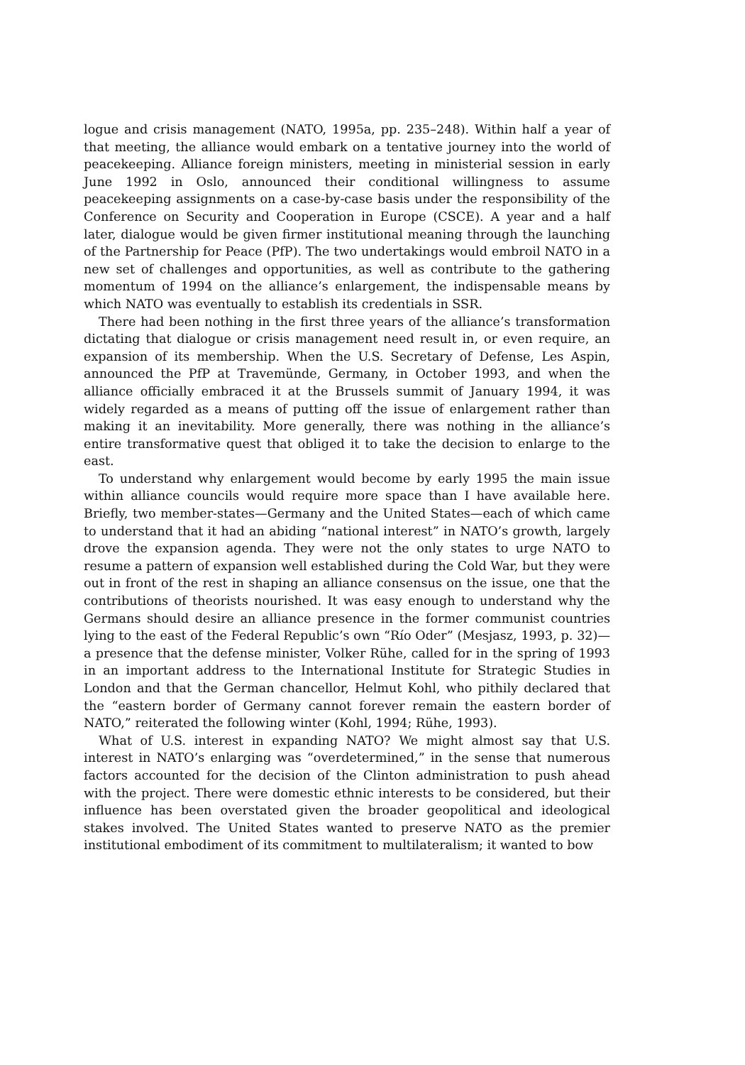logue and crisis management (NATO, 1995a, pp. 235–248). Within half a year of that meeting, the alliance would embark on a tentative journey into the world of peacekeeping. Alliance foreign ministers, meeting in ministerial session in early June 1992 in Oslo, announced their conditional willingness to assume peacekeeping assignments on a case-by-case basis under the responsibility of the Conference on Security and Cooperation in Europe (CSCE). A year and a half later, dialogue would be given firmer institutional meaning through the launching of the Partnership for Peace (PfP). The two undertakings would embroil NATO in a new set of challenges and opportunities, as well as contribute to the gathering momentum of 1994 on the alliance’s enlargement, the indispensable means by which NATO was eventually to establish its credentials in SSR.
There had been nothing in the first three years of the alliance’s transformation dictating that dialogue or crisis management need result in, or even require, an expansion of its membership. When the U.S. Secretary of Defense, Les Aspin, announced the PfP at Travemünde, Germany, in October 1993, and when the alliance officially embraced it at the Brussels summit of January 1994, it was widely regarded as a means of putting off the issue of enlargement rather than making it an inevitability. More generally, there was nothing in the alliance’s entire transformative quest that obliged it to take the decision to enlarge to the east.
To understand why enlargement would become by early 1995 the main issue within alliance councils would require more space than I have available here. Briefly, two member-states—Germany and the United States—each of which came to understand that it had an abiding “national interest” in NATO’s growth, largely drove the expansion agenda. They were not the only states to urge NATO to resume a pattern of expansion well established during the Cold War, but they were out in front of the rest in shaping an alliance consensus on the issue, one that the contributions of theorists nourished. It was easy enough to understand why the Germans should desire an alliance presence in the former communist countries lying to the east of the Federal Republic’s own “Río Oder” (Mesjasz, 1993, p. 32)—a presence that the defense minister, Volker Rühe, called for in the spring of 1993 in an important address to the International Institute for Strategic Studies in London and that the German chancellor, Helmut Kohl, who pithily declared that the “eastern border of Germany cannot forever remain the eastern border of NATO,” reiterated the following winter (Kohl, 1994; Rühe, 1993).
What of U.S. interest in expanding NATO? We might almost say that U.S. interest in NATO’s enlarging was “overdetermined,” in the sense that numerous factors accounted for the decision of the Clinton administration to push ahead with the project. There were domestic ethnic interests to be considered, but their influence has been overstated given the broader geopolitical and ideological stakes involved. The United States wanted to preserve NATO as the premier institutional embodiment of its commitment to multilateralism; it wanted to bow